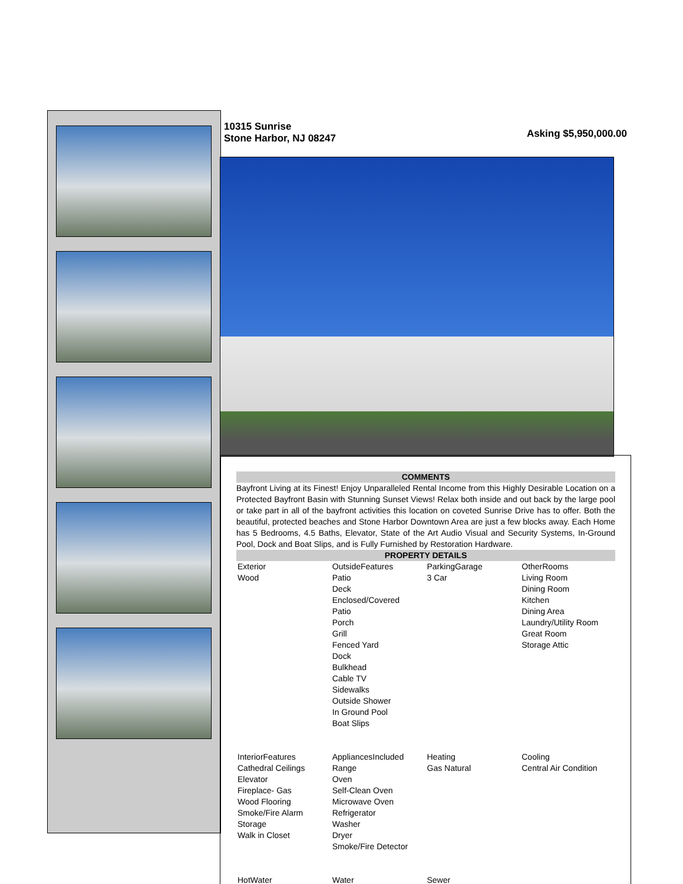10315 Sunrise
Stone Harbor, NJ 08247
Asking $5,950,000.00
COMMENTS
Bayfront Living at its Finest! Enjoy Unparalleled Rental Income from this Highly Desirable Location on a Protected Bayfront Basin with Stunning Sunset Views! Relax both inside and out back by the large pool or take part in all of the bayfront activities this location on coveted Sunrise Drive has to offer. Both the beautiful, protected beaches and Stone Harbor Downtown Area are just a few blocks away. Each Home has 5 Bedrooms, 4.5 Baths, Elevator, State of the Art Audio Visual and Security Systems, In-Ground Pool, Dock and Boat Slips, and is Fully Furnished by Restoration Hardware.
PROPERTY DETAILS
| Exterior Wood | OutsideFeatures Patio Deck Enclosed/Covered Patio Porch Grill Fenced Yard Dock Bulkhead Cable TV Sidewalks Outside Shower In Ground Pool Boat Slips | ParkingGarage 3 Car | OtherRooms Living Room Dining Room Kitchen Dining Area Laundry/Utility Room Great Room Storage Attic |
| InteriorFeatures Cathedral Ceilings Elevator Fireplace- Gas Wood Flooring Smoke/Fire Alarm Storage Walk in Closet | AppliancesIncluded Range Oven Self-Clean Oven Microwave Oven Refrigerator Washer Dryer Smoke/Fire Detector | Heating Gas Natural | Cooling Central Air Condition |
| HotWater | Water | Sewer | |